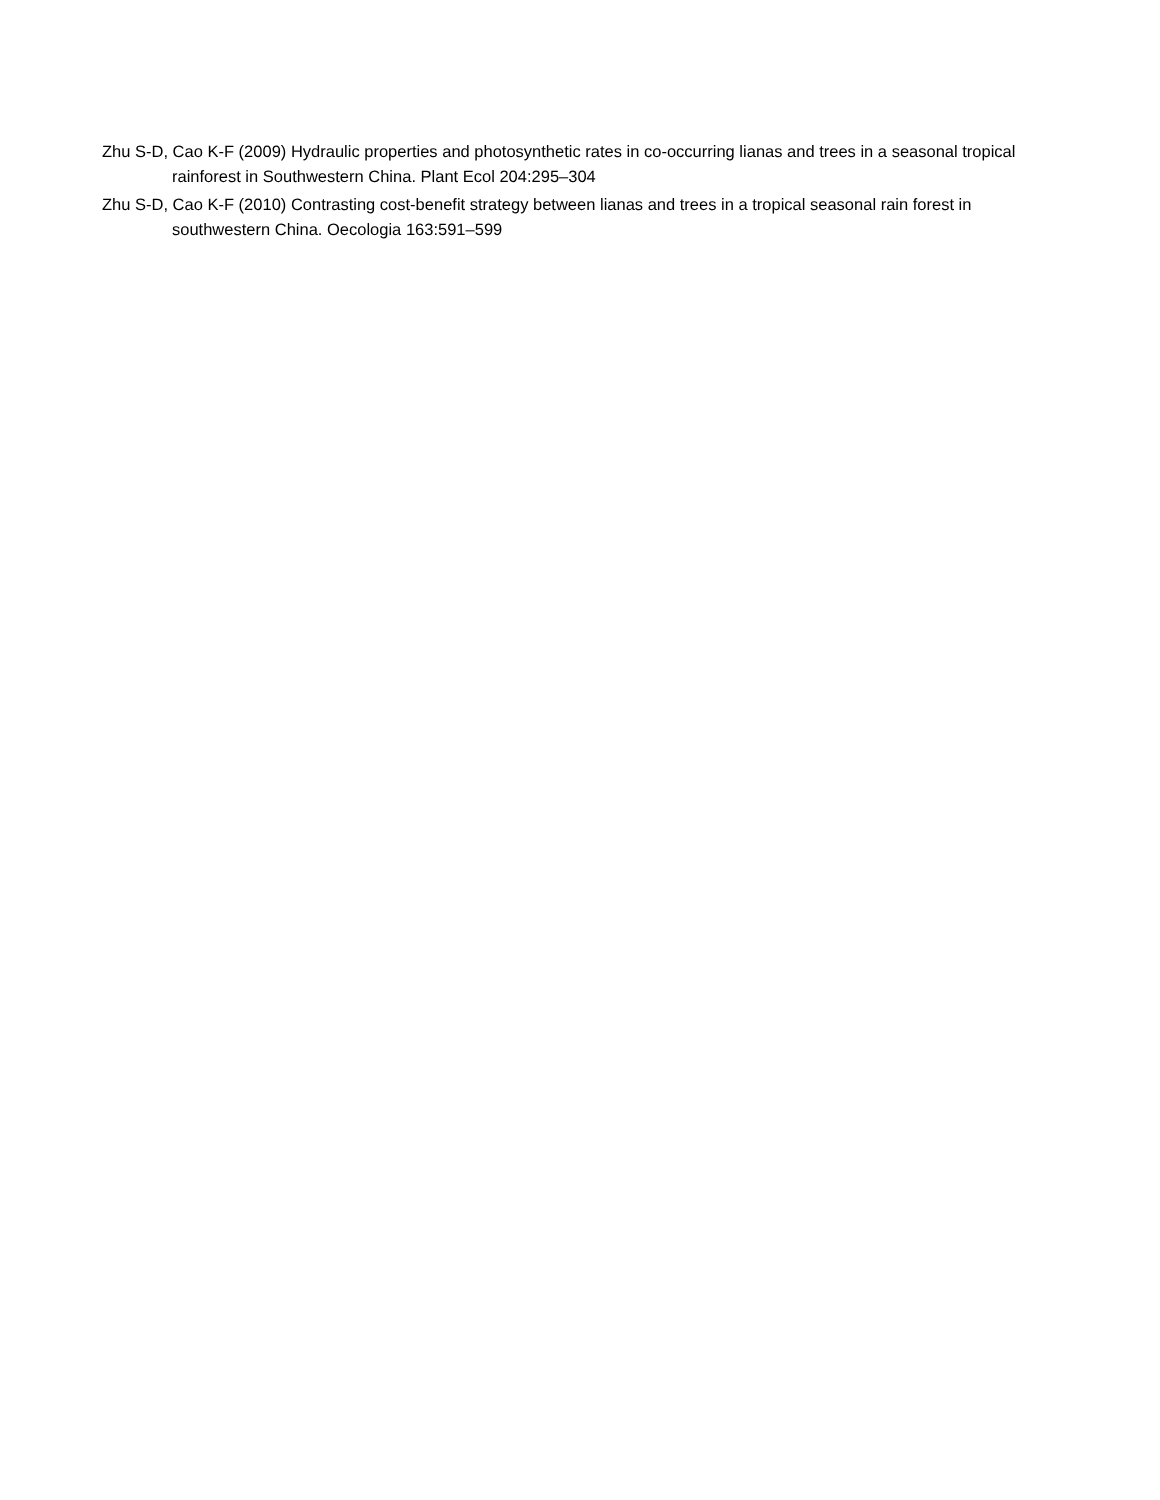Zhu S-D, Cao K-F (2009) Hydraulic properties and photosynthetic rates in co-occurring lianas and trees in a seasonal tropical rainforest in Southwestern China. Plant Ecol 204:295–304
Zhu S-D, Cao K-F (2010) Contrasting cost-benefit strategy between lianas and trees in a tropical seasonal rain forest in southwestern China. Oecologia 163:591–599